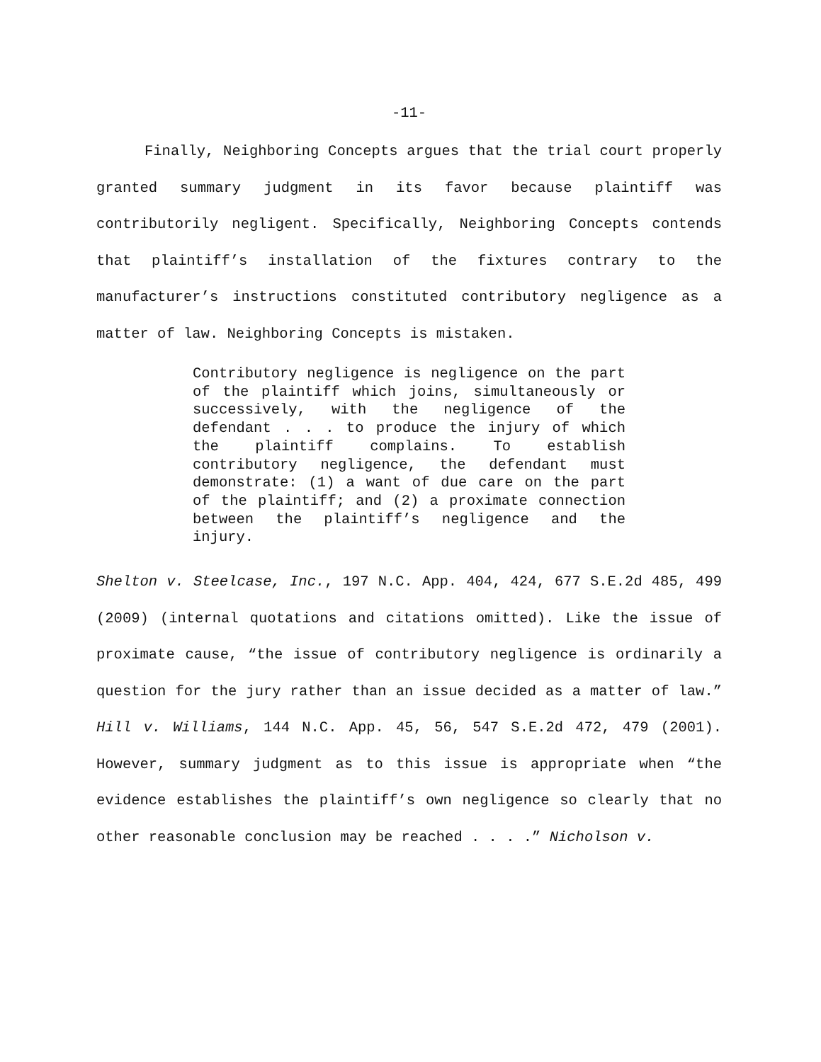-11-
Finally, Neighboring Concepts argues that the trial court properly granted summary judgment in its favor because plaintiff was contributorily negligent. Specifically, Neighboring Concepts contends that plaintiff’s installation of the fixtures contrary to the manufacturer’s instructions constituted contributory negligence as a matter of law. Neighboring Concepts is mistaken.
Contributory negligence is negligence on the part of the plaintiff which joins, simultaneously or successively, with the negligence of the defendant . . . to produce the injury of which the plaintiff complains. To establish contributory negligence, the defendant must demonstrate: (1) a want of due care on the part of the plaintiff; and (2) a proximate connection between the plaintiff’s negligence and the injury.
Shelton v. Steelcase, Inc., 197 N.C. App. 404, 424, 677 S.E.2d 485, 499 (2009) (internal quotations and citations omitted). Like the issue of proximate cause, “the issue of contributory negligence is ordinarily a question for the jury rather than an issue decided as a matter of law.” Hill v. Williams, 144 N.C. App. 45, 56, 547 S.E.2d 472, 479 (2001). However, summary judgment as to this issue is appropriate when “the evidence establishes the plaintiff’s own negligence so clearly that no other reasonable conclusion may be reached . . . .” Nicholson v.